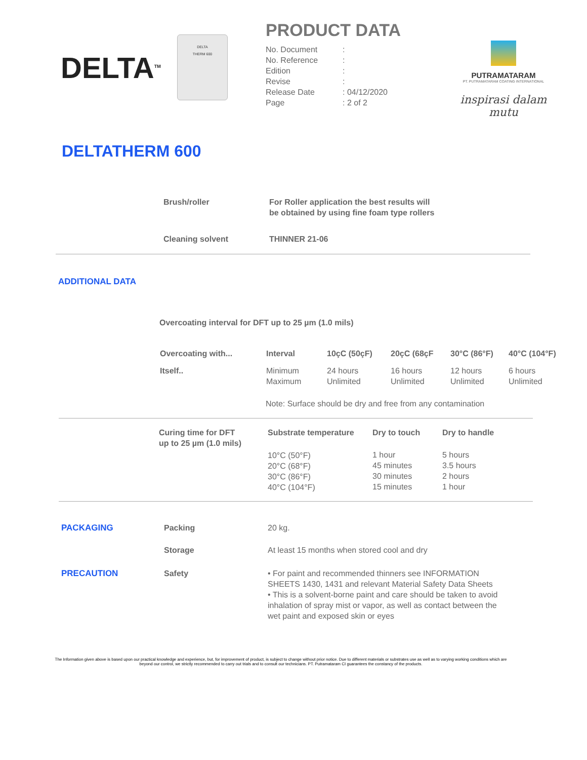DELTA<sup>TM</sup>
DELTA
THERM 600
PRODUCT DATA
| No. Document | : |
| No. Reference | : |
| Edition | : |
| Revise | : |
| Release Date | : 04/12/2020 |
| Page | : 2 of 2 |
PUTRAMATARAM
PT. PUTRAMATARAM COATING INTERNATIONAL
inspirasi dalam mutu
DELTATHERM 600
| Brush/roller | For Roller application the best results will be obtained by using fine foam type rollers |
| --- | --- |
| Cleaning solvent | THINNER 21-06 |
ADDITIONAL DATA
Overcoating interval for DFT up to 25 µm (1.0 mils)
| Overcoating with... | Interval | 10çC (50çF) | 20çC (68çF | 30°C (86°F) | 40°C (104°F) |
| --- | --- | --- | --- | --- | --- |
| Itself.. | Minimum Maximum | 24 hours Unlimited | 16 hours Unlimited | 12 hours Unlimited | 6 hours Unlimited |
| | Note: Surface should be dry and free from any contamination | | | | |
| Curing time for DFT up to 25 µm (1.0 mils) | Substrate temperature | Dry to touch | Dry to handle |
| --- | --- | --- | --- |
| | 10°C (50°F) 20°C (68°F) 30°C (86°F) 40°C (104°F) | 1 hour 45 minutes 30 minutes 15 minutes | 5 hours 3.5 hours 2 hours 1 hour |
| PACKAGING | Packing | 20 kg. |
| | Storage | At least 15 months when stored cool and dry |
| PRECAUTION | Safety | • For paint and recommended thinners see INFORMATION SHEETS 1430, 1431 and relevant Material Safety Data Sheets • This is a solvent-borne paint and care should be taken to avoid inhalation of spray mist or vapor, as well as contact between the wet paint and exposed skin or eyes |
The Information given above is based upon our practical knowledge and experience, but, for improvement of product, is subject to change without prior notice. Due to different materials or substrates use as well as to varying working conditions which are beyond our control, we strictly recommended to carry out trials and to consult our technicians. PT. Putramataram CI guarantees the constancy of the products.